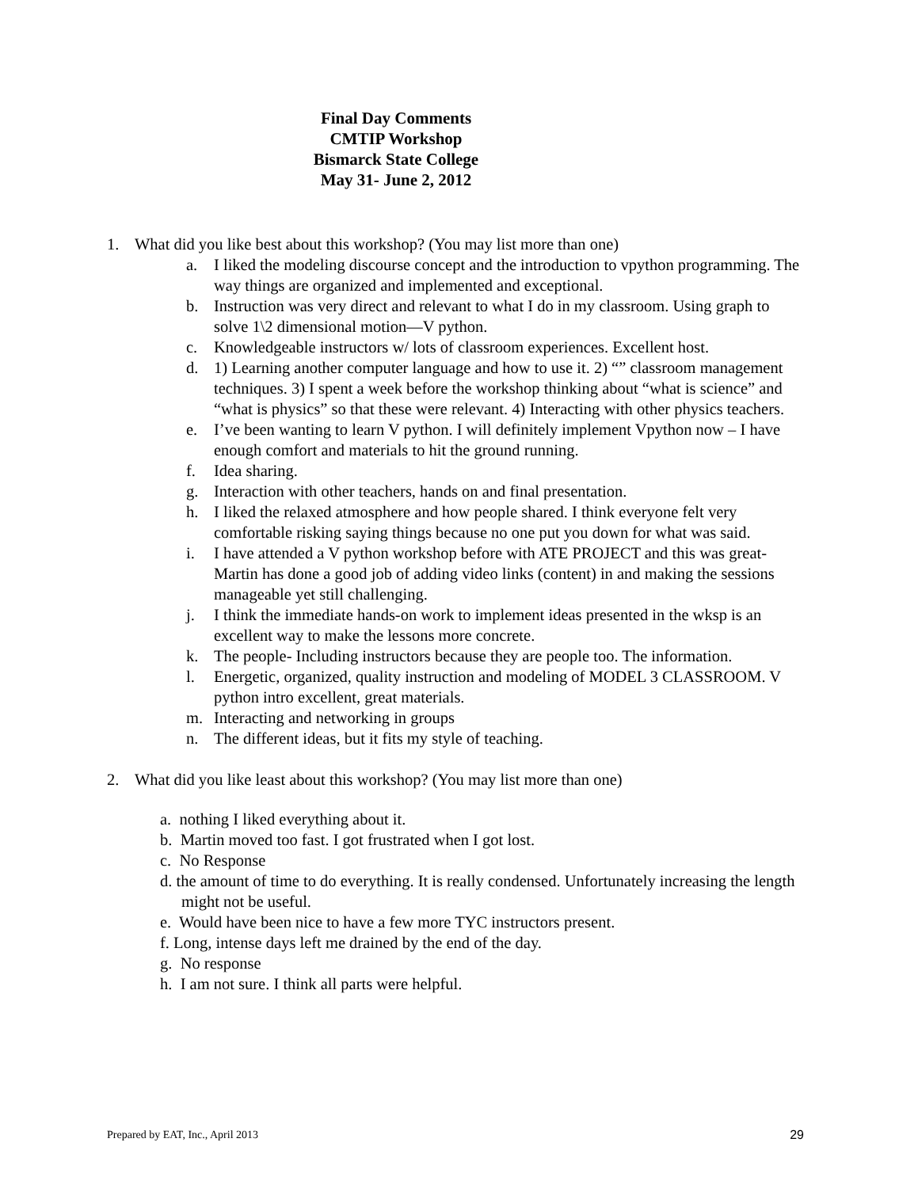Final Day Comments
CMTIP Workshop
Bismarck State College
May 31- June 2, 2012
1. What did you like best about this workshop? (You may list more than one)
a. I liked the modeling discourse concept and the introduction to vpython programming. The way things are organized and implemented and exceptional.
b. Instruction was very direct and relevant to what I do in my classroom. Using graph to solve 1\2 dimensional motion—V python.
c. Knowledgeable instructors w/ lots of classroom experiences. Excellent host.
d. 1) Learning another computer language and how to use it. 2) “” classroom management techniques. 3) I spent a week before the workshop thinking about “what is science” and “what is physics” so that these were relevant. 4) Interacting with other physics teachers.
e. I’ve been wanting to learn V python. I will definitely implement Vpython now – I have enough comfort and materials to hit the ground running.
f. Idea sharing.
g. Interaction with other teachers, hands on and final presentation.
h. I liked the relaxed atmosphere and how people shared. I think everyone felt very comfortable risking saying things because no one put you down for what was said.
i. I have attended a V python workshop before with ATE PROJECT and this was great- Martin has done a good job of adding video links (content) in and making the sessions manageable yet still challenging.
j. I think the immediate hands-on work to implement ideas presented in the wksp is an excellent way to make the lessons more concrete.
k. The people- Including instructors because they are people too. The information.
l. Energetic, organized, quality instruction and modeling of MODEL 3 CLASSROOM. V python intro excellent, great materials.
m. Interacting and networking in groups
n. The different ideas, but it fits my style of teaching.
2. What did you like least about this workshop? (You may list more than one)
a. nothing I liked everything about it.
b. Martin moved too fast. I got frustrated when I got lost.
c. No Response
d. the amount of time to do everything. It is really condensed. Unfortunately increasing the length might not be useful.
e. Would have been nice to have a few more TYC instructors present.
f. Long, intense days left me drained by the end of the day.
g. No response
h. I am not sure. I think all parts were helpful.
Prepared by EAT, Inc., April 2013 29